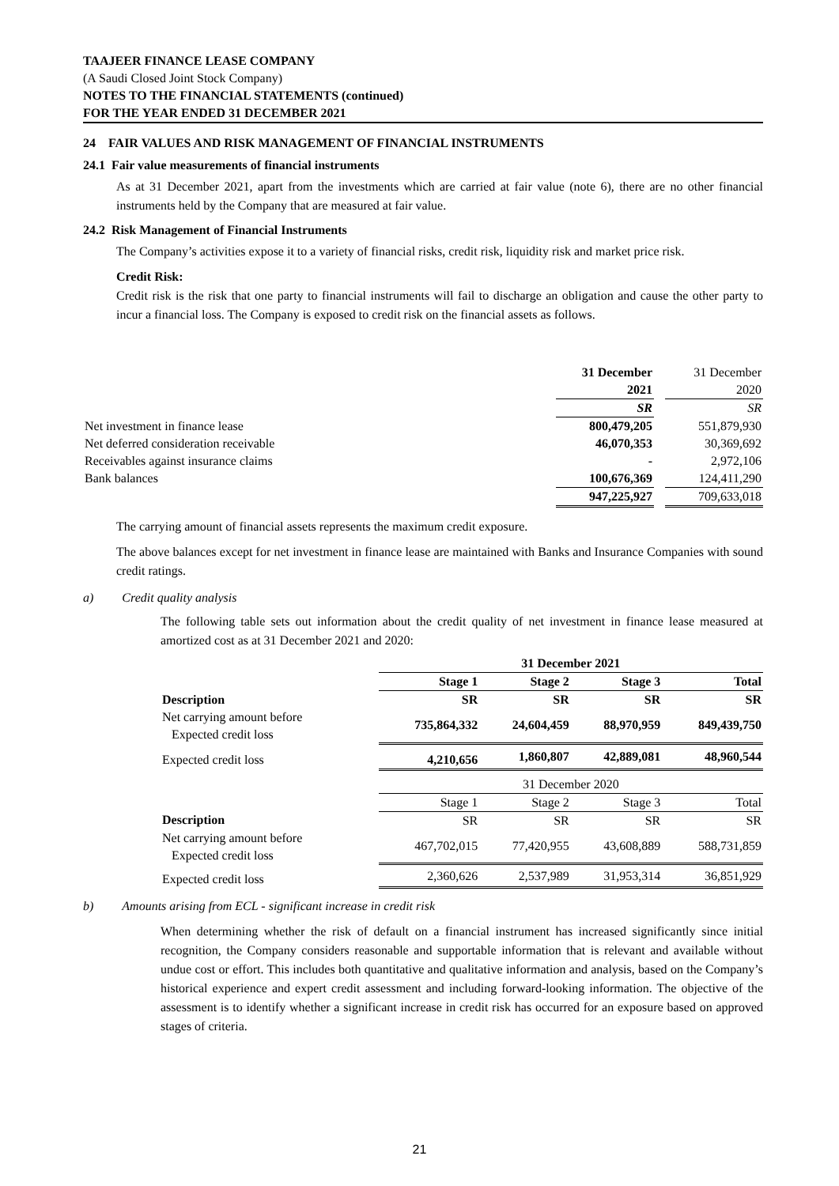TAAJEER FINANCE LEASE COMPANY
(A Saudi Closed Joint Stock Company)
NOTES TO THE FINANCIAL STATEMENTS (continued)
FOR THE YEAR ENDED 31 DECEMBER 2021
24 FAIR VALUES AND RISK MANAGEMENT OF FINANCIAL INSTRUMENTS
24.1 Fair value measurements of financial instruments
As at 31 December 2021, apart from the investments which are carried at fair value (note 6), there are no other financial instruments held by the Company that are measured at fair value.
24.2 Risk Management of Financial Instruments
The Company’s activities expose it to a variety of financial risks, credit risk, liquidity risk and market price risk.
Credit Risk:
Credit risk is the risk that one party to financial instruments will fail to discharge an obligation and cause the other party to incur a financial loss. The Company is exposed to credit risk on the financial assets as follows.
| | 31 December 2021 | | 31 December 2020 |
| | SR | | SR |
| Net investment in finance lease | 800,479,205 | | 551,879,930 |
| Net deferred consideration receivable | 46,070,353 | | 30,369,692 |
| Receivables against insurance claims | - | | 2,972,106 |
| Bank balances | 100,676,369 | | 124,411,290 |
| | 947,225,927 | | 709,633,018 |
The carrying amount of financial assets represents the maximum credit exposure.
The above balances except for net investment in finance lease are maintained with Banks and Insurance Companies with sound credit ratings.
a) Credit quality analysis
The following table sets out information about the credit quality of net investment in finance lease measured at amortized cost as at 31 December 2021 and 2020:
| | 31 December 2021 | | | |
| | Stage 1 | Stage 2 | Stage 3 | Total |
| Description | SR | SR | SR | SR |
| Net carrying amount before Expected credit loss | 735,864,332 | 24,604,459 | 88,970,959 | 849,439,750 |
| Expected credit loss | 4,210,656 | 1,860,807 | 42,889,081 | 48,960,544 |
| | 31 December 2020 | | | |
| | Stage 1 | Stage 2 | Stage 3 | Total |
| Description | SR | SR | SR | SR |
| Net carrying amount before Expected credit loss | 467,702,015 | 77,420,955 | 43,608,889 | 588,731,859 |
| Expected credit loss | 2,360,626 | 2,537,989 | 31,953,314 | 36,851,929 |
b) Amounts arising from ECL - significant increase in credit risk
When determining whether the risk of default on a financial instrument has increased significantly since initial recognition, the Company considers reasonable and supportable information that is relevant and available without undue cost or effort. This includes both quantitative and qualitative information and analysis, based on the Company’s historical experience and expert credit assessment and including forward-looking information. The objective of the assessment is to identify whether a significant increase in credit risk has occurred for an exposure based on approved stages of criteria.
21